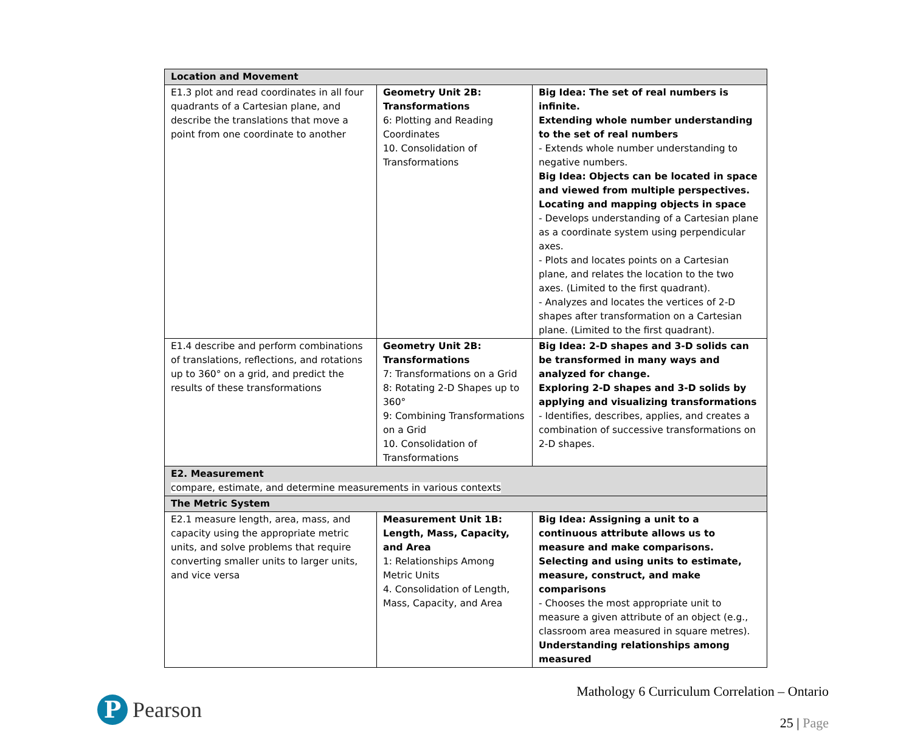| Location and Movement | | |
| E1.3 plot and read coordinates in all four quadrants of a Cartesian plane, and describe the translations that move a point from one coordinate to another | Geometry Unit 2B: Transformations 6: Plotting and Reading Coordinates 10. Consolidation of Transformations | Big Idea: The set of real numbers is infinite. Extending whole number understanding to the set of real numbers - Extends whole number understanding to negative numbers. Big Idea: Objects can be located in space and viewed from multiple perspectives. Locating and mapping objects in space - Develops understanding of a Cartesian plane as a coordinate system using perpendicular axes. - Plots and locates points on a Cartesian plane, and relates the location to the two axes. (Limited to the first quadrant). - Analyzes and locates the vertices of 2-D shapes after transformation on a Cartesian plane. (Limited to the first quadrant). |
| E1.4 describe and perform combinations of translations, reflections, and rotations up to 360° on a grid, and predict the results of these transformations | Geometry Unit 2B: Transformations 7: Transformations on a Grid 8: Rotating 2-D Shapes up to 360° 9: Combining Transformations on a Grid 10. Consolidation of Transformations | Big Idea: 2-D shapes and 3-D solids can be transformed in many ways and analyzed for change. Exploring 2-D shapes and 3-D solids by applying and visualizing transformations - Identifies, describes, applies, and creates a combination of successive transformations on 2-D shapes. |
| E2. Measurement compare, estimate, and determine measurements in various contexts | | |
| The Metric System | | |
| E2.1 measure length, area, mass, and capacity using the appropriate metric units, and solve problems that require converting smaller units to larger units, and vice versa | Measurement Unit 1B: Length, Mass, Capacity, and Area 1: Relationships Among Metric Units 4. Consolidation of Length, Mass, Capacity, and Area | Big Idea: Assigning a unit to a continuous attribute allows us to measure and make comparisons. Selecting and using units to estimate, measure, construct, and make comparisons - Chooses the most appropriate unit to measure a given attribute of an object (e.g., classroom area measured in square metres). Understanding relationships among measured |
P
Pearson
Mathology 6 Curriculum Correlation – Ontario
25 | Page